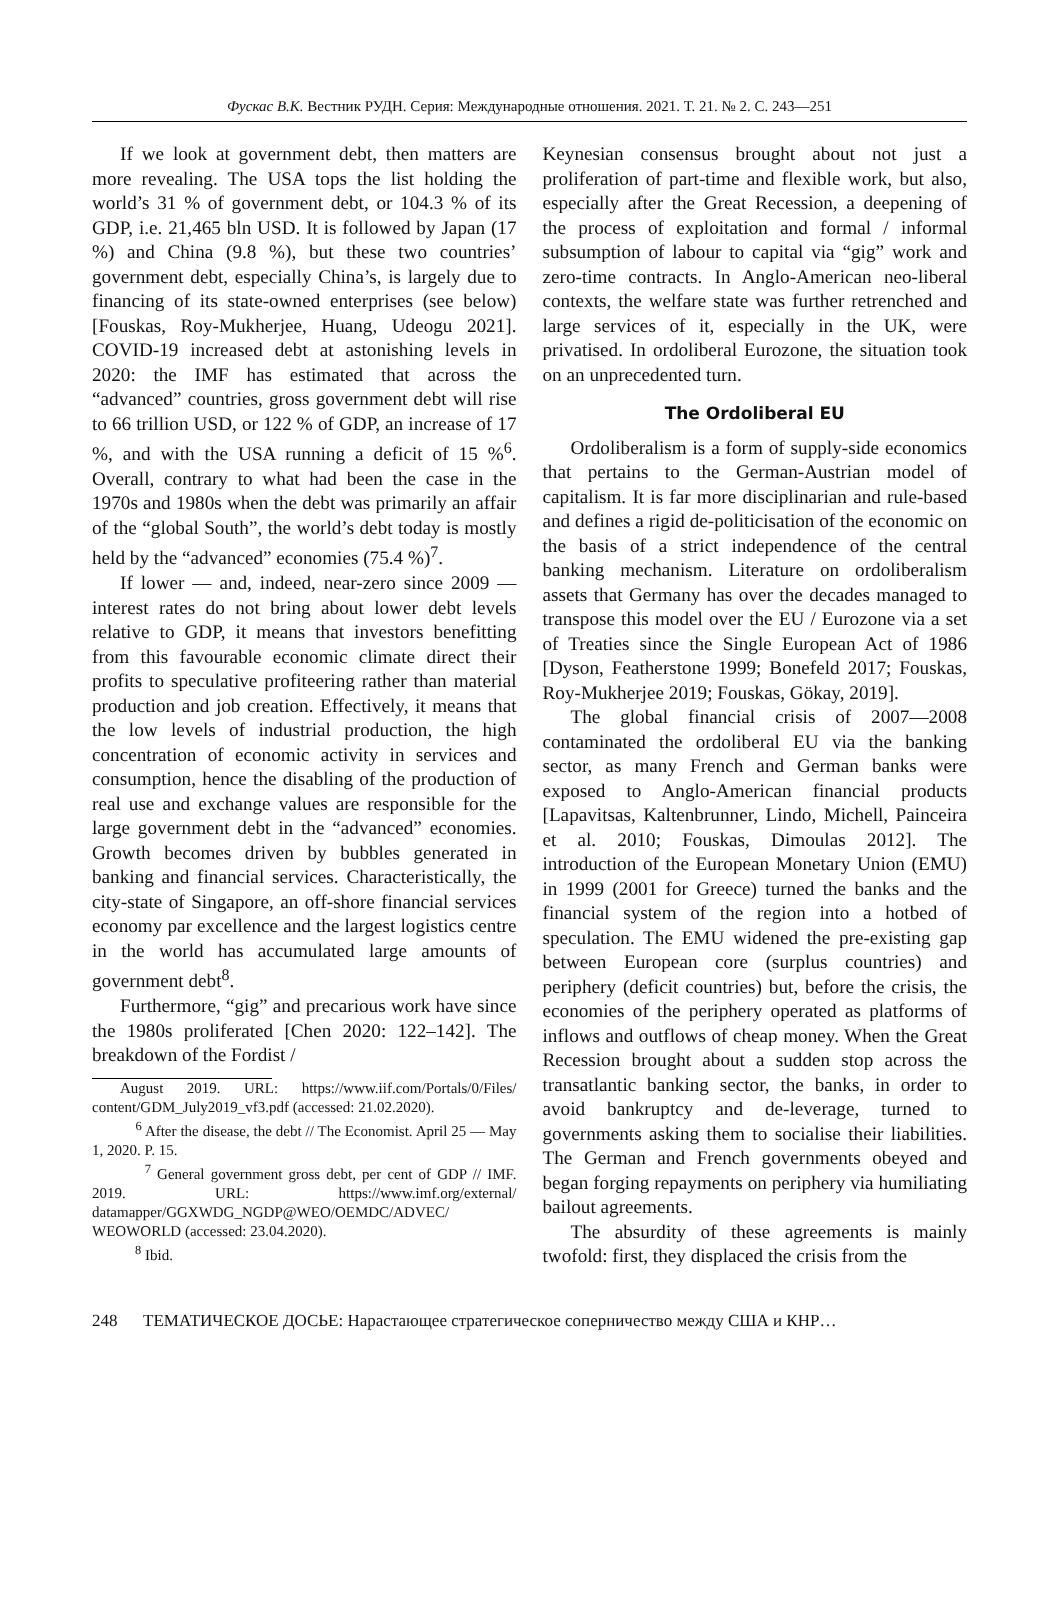Фускас В.К. Вестник РУДН. Серия: Международные отношения. 2021. Т. 21. № 2. С. 243—251
If we look at government debt, then matters are more revealing. The USA tops the list holding the world’s 31 % of government debt, or 104.3 % of its GDP, i.e. 21,465 bln USD. It is followed by Japan (17 %) and China (9.8 %), but these two countries’ government debt, especially China’s, is largely due to financing of its state-owned enterprises (see below) [Fouskas, Roy-Mukherjee, Huang, Udeogu 2021]. COVID-19 increased debt at astonishing levels in 2020: the IMF has estimated that across the “advanced” countries, gross government debt will rise to 66 trillion USD, or 122 % of GDP, an increase of 17 %, and with the USA running a deficit of 15 %<sup>6</sup>. Overall, contrary to what had been the case in the 1970s and 1980s when the debt was primarily an affair of the “global South”, the world’s debt today is mostly held by the “advanced” economies (75.4 %)<sup>7</sup>.
If lower — and, indeed, near-zero since 2009 — interest rates do not bring about lower debt levels relative to GDP, it means that investors benefitting from this favourable economic climate direct their profits to speculative profiteering rather than material production and job creation. Effectively, it means that the low levels of industrial production, the high concentration of economic activity in services and consumption, hence the disabling of the production of real use and exchange values are responsible for the large government debt in the “advanced” economies. Growth becomes driven by bubbles generated in banking and financial services. Characteristically, the city-state of Singapore, an off-shore financial services economy par excellence and the largest logistics centre in the world has accumulated large amounts of government debt<sup>8</sup>.
Furthermore, “gig” and precarious work have since the 1980s proliferated [Chen 2020: 122–142]. The breakdown of the Fordist /
August 2019. URL: https://www.iif.com/Portals/0/Files/ content/GDM_July2019_vf3.pdf (accessed: 21.02.2020).
<sup>6</sup> After the disease, the debt // The Economist. April 25 — May 1, 2020. P. 15.
<sup>7</sup> General government gross debt, per cent of GDP // IMF. 2019. URL: https://www.imf.org/external/ datamapper/GGXWDG_NGDP@WEO/OEMDC/ADVEC/ WEOWORLD (accessed: 23.04.2020).
<sup>8</sup> Ibid.
Keynesian consensus brought about not just a proliferation of part-time and flexible work, but also, especially after the Great Recession, a deepening of the process of exploitation and formal / informal subsumption of labour to capital via “gig” work and zero-time contracts. In Anglo-American neo-liberal contexts, the welfare state was further retrenched and large services of it, especially in the UK, were privatised. In ordoliberal Eurozone, the situation took on an unprecedented turn.
The Ordoliberal EU
Ordoliberalism is a form of supply-side economics that pertains to the German-Austrian model of capitalism. It is far more disciplinarian and rule-based and defines a rigid de-politicisation of the economic on the basis of a strict independence of the central banking mechanism. Literature on ordoliberalism assets that Germany has over the decades managed to transpose this model over the EU / Eurozone via a set of Treaties since the Single European Act of 1986 [Dyson, Featherstone 1999; Bonefeld 2017; Fouskas, Roy-Mukherjee 2019; Fouskas, Gökay, 2019].
The global financial crisis of 2007—2008 contaminated the ordoliberal EU via the banking sector, as many French and German banks were exposed to Anglo-American financial products [Lapavitsas, Kaltenbrunner, Lindo, Michell, Painceira et al. 2010; Fouskas, Dimoulas 2012]. The introduction of the European Monetary Union (EMU) in 1999 (2001 for Greece) turned the banks and the financial system of the region into a hotbed of speculation. The EMU widened the pre-existing gap between European core (surplus countries) and periphery (deficit countries) but, before the crisis, the economies of the periphery operated as platforms of inflows and outflows of cheap money. When the Great Recession brought about a sudden stop across the transatlantic banking sector, the banks, in order to avoid bankruptcy and de-leverage, turned to governments asking them to socialise their liabilities. The German and French governments obeyed and began forging repayments on periphery via humiliating bailout agreements.
The absurdity of these agreements is mainly twofold: first, they displaced the crisis from the
248 ТЕМАТИЧЕСКОЕ ДОСЬЕ: Нарастающее стратегическое соперничество между США и КНР…